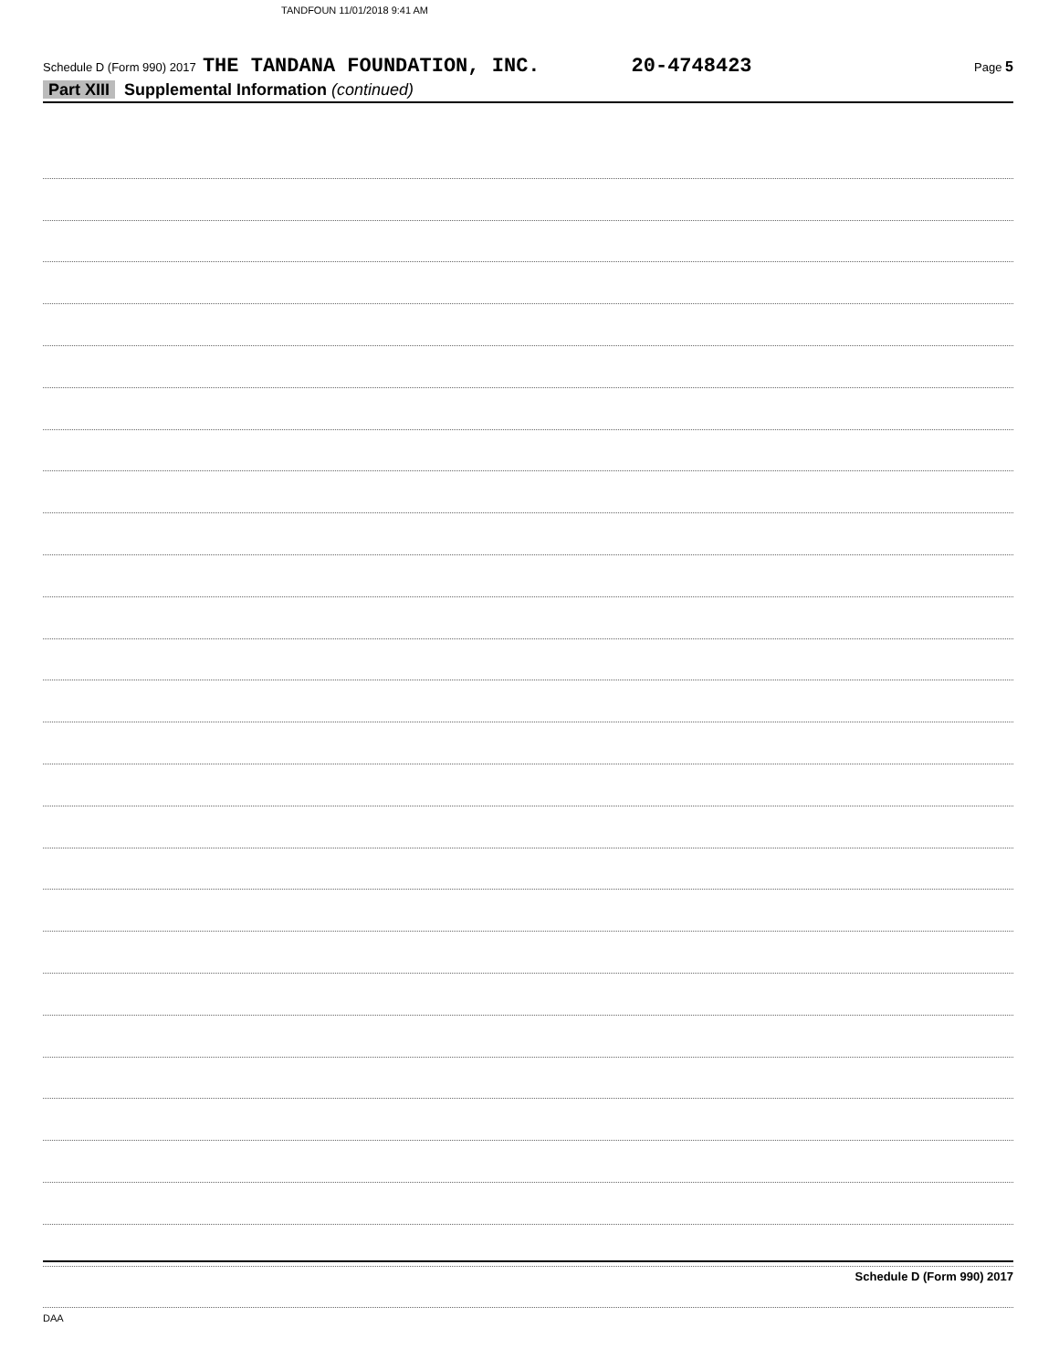TANDFOUN 11/01/2018 9:41 AM
Schedule D (Form 990) 2017 THE TANDANA FOUNDATION, INC. 20-4748423 Page 5
Part XIII Supplemental Information (continued)
Schedule D (Form 990) 2017
DAA